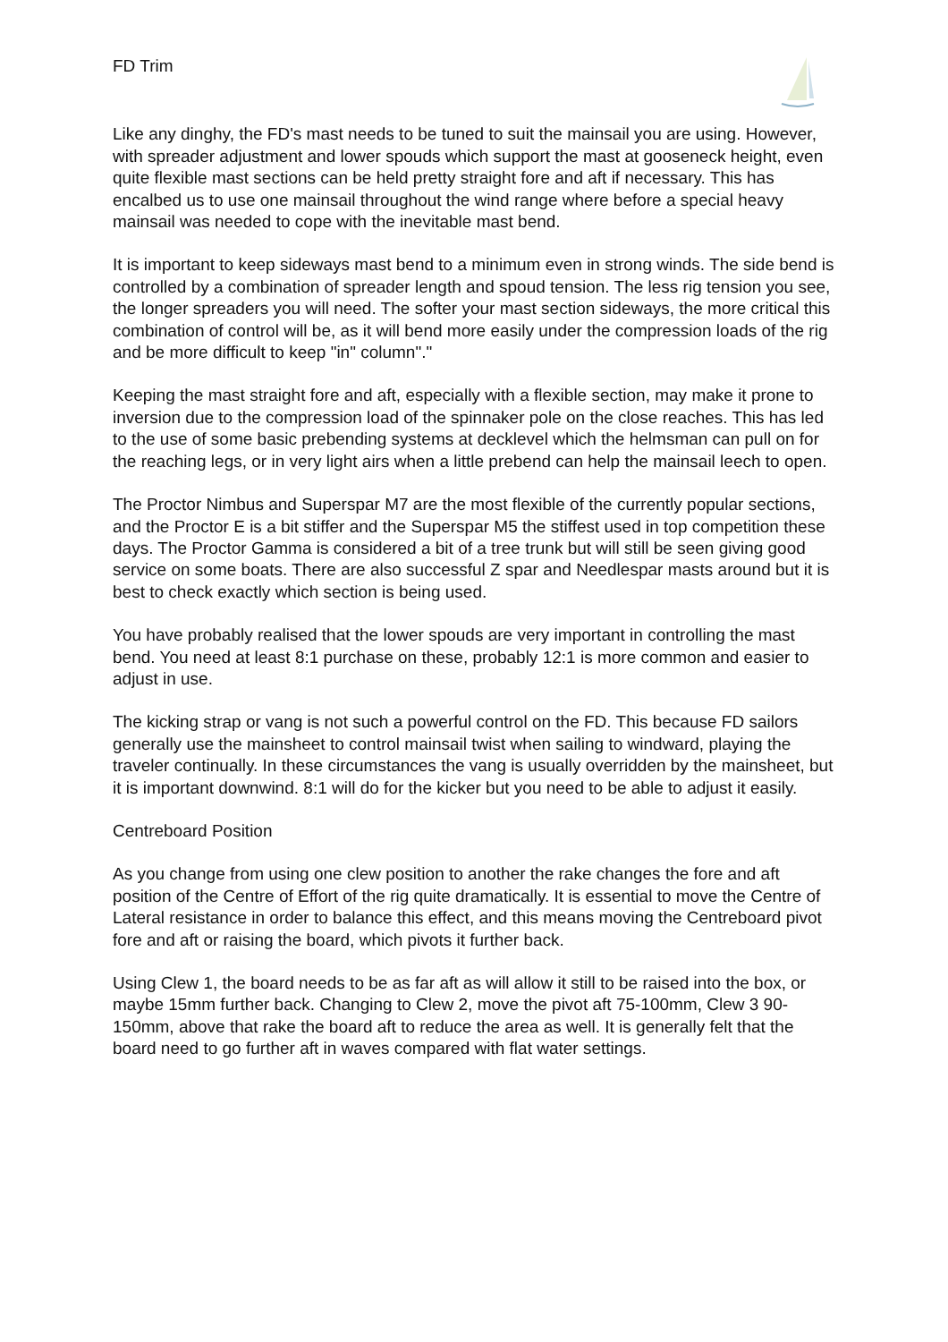FD Trim
Like any dinghy, the FD's mast needs to be tuned to suit the mainsail you are using. However, with spreader adjustment and lower spouds which support the mast at gooseneck height, even quite flexible mast sections can be held pretty straight fore and aft if necessary. This has encalbed us to use one mainsail throughout the wind range where before a special heavy mainsail was needed to cope with the inevitable mast bend.
It is important to keep sideways mast bend to a minimum even in strong winds. The side bend is controlled by a combination of spreader length and spoud tension. The less rig tension you see, the longer spreaders you will need. The softer your mast section sideways, the more critical this combination of control will be, as it will bend more easily under the compression loads of the rig and be more difficult to keep "in" column"."
Keeping the mast straight fore and aft, especially with a flexible section, may make it prone to inversion due to the compression load of the spinnaker pole on the close reaches. This has led to the use of some basic prebending systems at decklevel which the helmsman can pull on for the reaching legs, or in very light airs when a little prebend can help the mainsail leech to open.
The Proctor Nimbus and Superspar M7 are the most flexible of the currently popular sections, and the Proctor E is a bit stiffer and the Superspar M5 the stiffest used in top competition these days. The Proctor Gamma is considered a bit of a tree trunk but will still be seen giving good service on some boats. There are also successful Z spar and Needlespar masts around but it is best to check exactly which section is being used.
You have probably realised that the lower spouds are very important in controlling the mast bend. You need at least 8:1 purchase on these, probably 12:1 is more common and easier to adjust in use.
The kicking strap or vang is not such a powerful control on the FD. This because FD sailors generally use the mainsheet to control mainsail twist when sailing to windward, playing the traveler continually. In these circumstances the vang is usually overridden by the mainsheet, but it is important downwind. 8:1 will do for the kicker but you need to be able to adjust it easily.
Centreboard Position
As you change from using one clew position to another the rake changes the fore and aft position of the Centre of Effort of the rig quite dramatically. It is essential to move the Centre of Lateral resistance in order to balance this effect, and this means moving the Centreboard pivot fore and aft or raising the board, which pivots it further back.
Using Clew 1, the board needs to be as far aft as will allow it still to be raised into the box, or maybe 15mm further back. Changing to Clew 2, move the pivot aft 75-100mm, Clew 3 90-150mm, above that rake the board aft to reduce the area as well. It is generally felt that the board need to go further aft in waves compared with flat water settings.